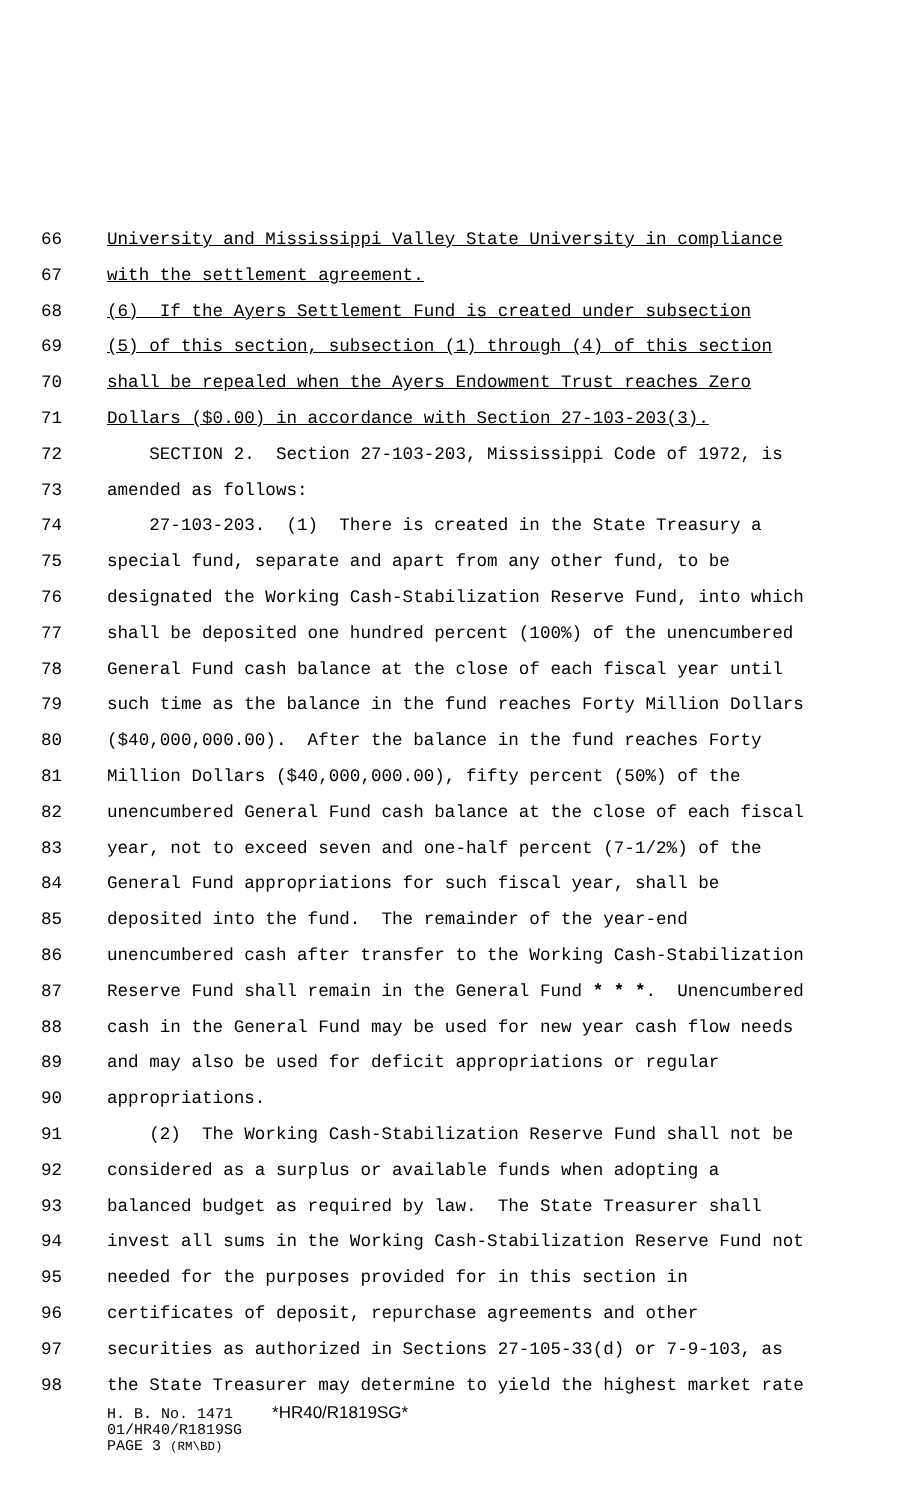66 University and Mississippi Valley State University in compliance
67 with the settlement agreement.
68 (6) If the Ayers Settlement Fund is created under subsection
69 (5) of this section, subsection (1) through (4) of this section
70 shall be repealed when the Ayers Endowment Trust reaches Zero
71 Dollars ($0.00) in accordance with Section 27-103-203(3).
72 SECTION 2. Section 27-103-203, Mississippi Code of 1972, is
73 amended as follows:
74 27-103-203. (1) There is created in the State Treasury a
75 special fund, separate and apart from any other fund, to be
76 designated the Working Cash-Stabilization Reserve Fund, into which
77 shall be deposited one hundred percent (100%) of the unencumbered
78 General Fund cash balance at the close of each fiscal year until
79 such time as the balance in the fund reaches Forty Million Dollars
80 ($40,000,000.00). After the balance in the fund reaches Forty
81 Million Dollars ($40,000,000.00), fifty percent (50%) of the
82 unencumbered General Fund cash balance at the close of each fiscal
83 year, not to exceed seven and one-half percent (7-1/2%) of the
84 General Fund appropriations for such fiscal year, shall be
85 deposited into the fund. The remainder of the year-end
86 unencumbered cash after transfer to the Working Cash-Stabilization
87 Reserve Fund shall remain in the General Fund * * *. Unencumbered
88 cash in the General Fund may be used for new year cash flow needs
89 and may also be used for deficit appropriations or regular
90 appropriations.
91 (2) The Working Cash-Stabilization Reserve Fund shall not be
92 considered as a surplus or available funds when adopting a
93 balanced budget as required by law. The State Treasurer shall
94 invest all sums in the Working Cash-Stabilization Reserve Fund not
95 needed for the purposes provided for in this section in
96 certificates of deposit, repurchase agreements and other
97 securities as authorized in Sections 27-105-33(d) or 7-9-103, as
98 the State Treasurer may determine to yield the highest market rate
H. B. No. 1471 *HR40/R1819SG*
01/HR40/R1819SG
PAGE 3 (RM\BD)